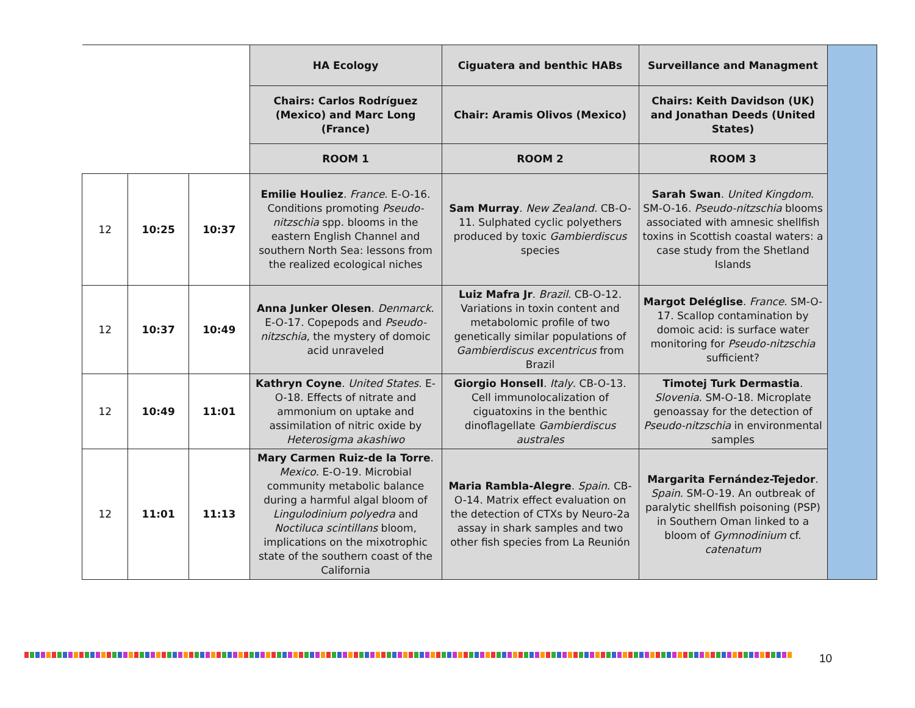| | | | HA Ecology | Ciguatera and benthic HABs | Surveillance and Managment | |
| | | | Chairs: Carlos Rodríguez (Mexico) and Marc Long (France) | Chair: Aramis Olivos (Mexico) | Chairs: Keith Davidson (UK) and Jonathan Deeds (United States) | |
| | | | ROOM 1 | ROOM 2 | ROOM 3 | |
| 12 | 10:25 | 10:37 | Emilie Houliez . France . E-O-16. Conditions promoting Pseudo-nitzschia spp. blooms in the eastern English Channel and southern North Sea: lessons from the realized ecological niches | Sam Murray . New Zealand . CB-O-11. Sulphated cyclic polyethers produced by toxic Gambierdiscus species | Sarah Swan . United Kingdom . SM-O-16. Pseudo-nitzschia blooms associated with amnesic shellfish toxins in Scottish coastal waters: a case study from the Shetland Islands | |
| 12 | 10:37 | 10:49 | Anna Junker Olesen . Denmarck . E-O-17. Copepods and Pseudo-nitzschia , the mystery of domoic acid unraveled | Luiz Mafra Jr . Brazil . CB-O-12. Variations in toxin content and metabolomic profile of two genetically similar populations of Gambierdiscus excentricus from Brazil | Margot Deléglise . France . SM-O-17. Scallop contamination by domoic acid: is surface water monitoring for Pseudo-nitzschia sufficient? | |
| 12 | 10:49 | 11:01 | Kathryn Coyne . United States . E-O-18. Effects of nitrate and ammonium on uptake and assimilation of nitric oxide by Heterosigma akashiwo | Giorgio Honsell . Italy . CB-O-13. Cell immunolocalization of ciguatoxins in the benthic dinoflagellate Gambierdiscus australes | Timotej Turk Dermastia . Slovenia . SM-O-18. Microplate genoassay for the detection of Pseudo-nitzschia in environmental samples | |
| 12 | 11:01 | 11:13 | Mary Carmen Ruiz-de la Torre . Mexico . E-O-19. Microbial community metabolic balance during a harmful algal bloom of Lingulodinium polyedra and Noctiluca scintillans bloom, implications on the mixotrophic state of the southern coast of the California | Maria Rambla-Alegre . Spain . CB-O-14. Matrix effect evaluation on the detection of CTXs by Neuro-2a assay in shark samples and two other fish species from La Reunión | Margarita Fernández-Tejedor . Spain . SM-O-19. An outbreak of paralytic shellfish poisoning (PSP) in Southern Oman linked to a bloom of Gymnodinium cf. catenatum | |
10